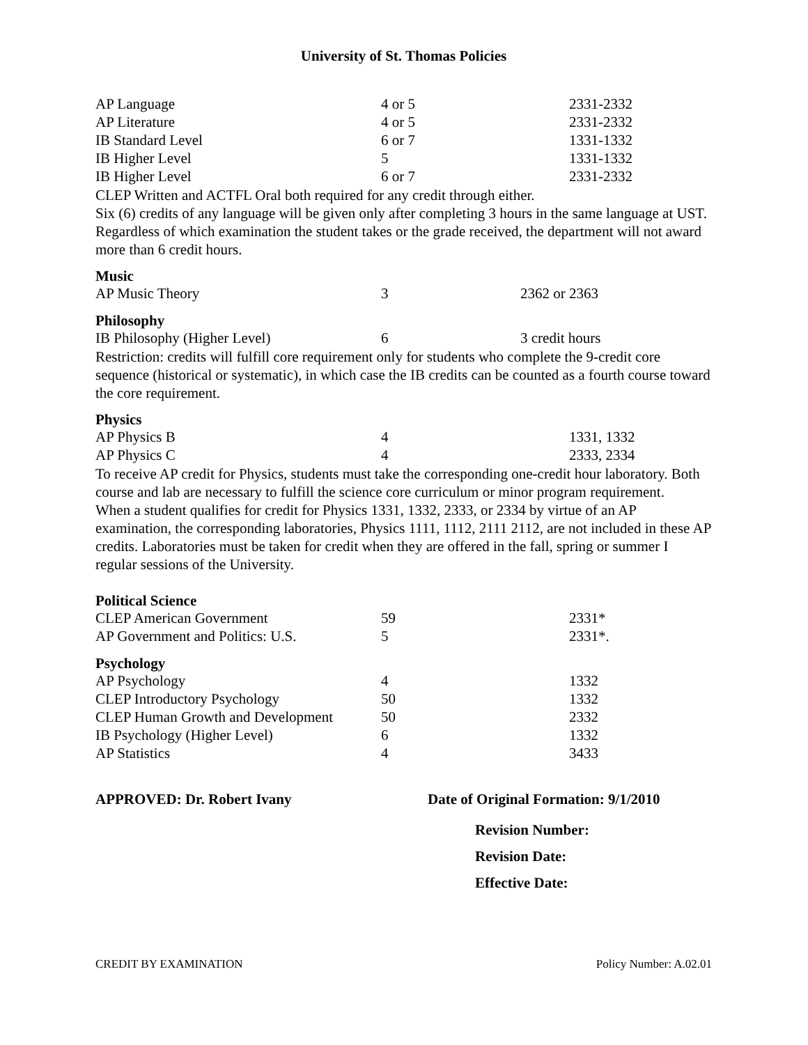University of St. Thomas Policies
| AP Language | 4 or 5 | 2331-2332 |
| AP Literature | 4 or 5 | 2331-2332 |
| IB Standard Level | 6 or 7 | 1331-1332 |
| IB Higher Level | 5 | 1331-1332 |
| IB Higher Level | 6 or 7 | 2331-2332 |
CLEP Written and ACTFL Oral both required for any credit through either.
Six (6) credits of any language will be given only after completing 3 hours in the same language at UST. Regardless of which examination the student takes or the grade received, the department will not award more than 6 credit hours.
Music
| AP Music Theory | 3 | 2362 or 2363 |
Philosophy
| IB Philosophy (Higher Level) | 6 | 3 credit hours |
Restriction: credits will fulfill core requirement only for students who complete the 9-credit core sequence (historical or systematic), in which case the IB credits can be counted as a fourth course toward the core requirement.
Physics
| AP Physics B | 4 | 1331, 1332 |
| AP Physics C | 4 | 2333, 2334 |
To receive AP credit for Physics, students must take the corresponding one-credit hour laboratory. Both course and lab are necessary to fulfill the science core curriculum or minor program requirement.
When a student qualifies for credit for Physics 1331, 1332, 2333, or 2334 by virtue of an AP examination, the corresponding laboratories, Physics 1111, 1112, 2111 2112, are not included in these AP credits. Laboratories must be taken for credit when they are offered in the fall, spring or summer I regular sessions of the University.
Political Science
| CLEP American Government | 59 | 2331* |
| AP Government and Politics: U.S. | 5 | 2331*. |
Psychology
| AP Psychology | 4 | 1332 |
| CLEP Introductory Psychology | 50 | 1332 |
| CLEP Human Growth and Development | 50 | 2332 |
| IB Psychology (Higher Level) | 6 | 1332 |
| AP Statistics | 4 | 3433 |
APPROVED: Dr. Robert Ivany Date of Original Formation: 9/1/2010
Revision Number:
Revision Date:
Effective Date:
CREDIT BY EXAMINATION Policy Number: A.02.01